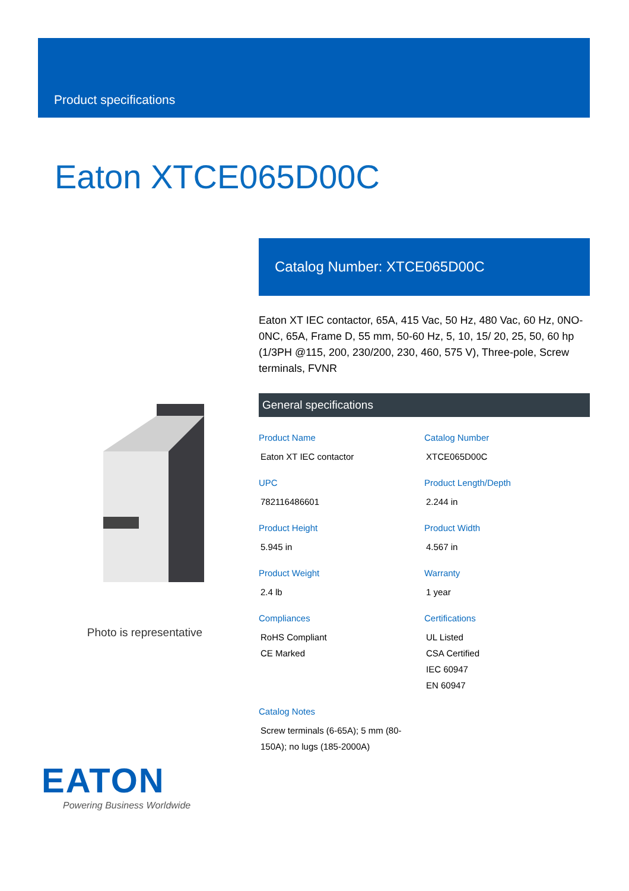Product specifications
Eaton XTCE065D00C
Photo is representative
Catalog Number: XTCE065D00C
Eaton XT IEC contactor, 65A, 415 Vac, 50 Hz, 480 Vac, 60 Hz, 0NO-0NC, 65A, Frame D, 55 mm, 50-60 Hz, 5, 10, 15/ 20, 25, 50, 60 hp (1/3PH @115, 200, 230/200, 230, 460, 575 V), Three-pole, Screw terminals, FVNR
General specifications
Product Name
Eaton XT IEC contactor
Catalog Number
XTCE065D00C
UPC
782116486601
Product Length/Depth
2.244 in
Product Height
5.945 in
Product Width
4.567 in
Product Weight
2.4 lb
Warranty
1 year
Compliances
RoHS Compliant
CE Marked
Certifications
UL Listed
CSA Certified
IEC 60947
EN 60947
Catalog Notes
Screw terminals (6-65A); 5 mm (80-150A); no lugs (185-2000A)
EATON
Powering Business Worldwide